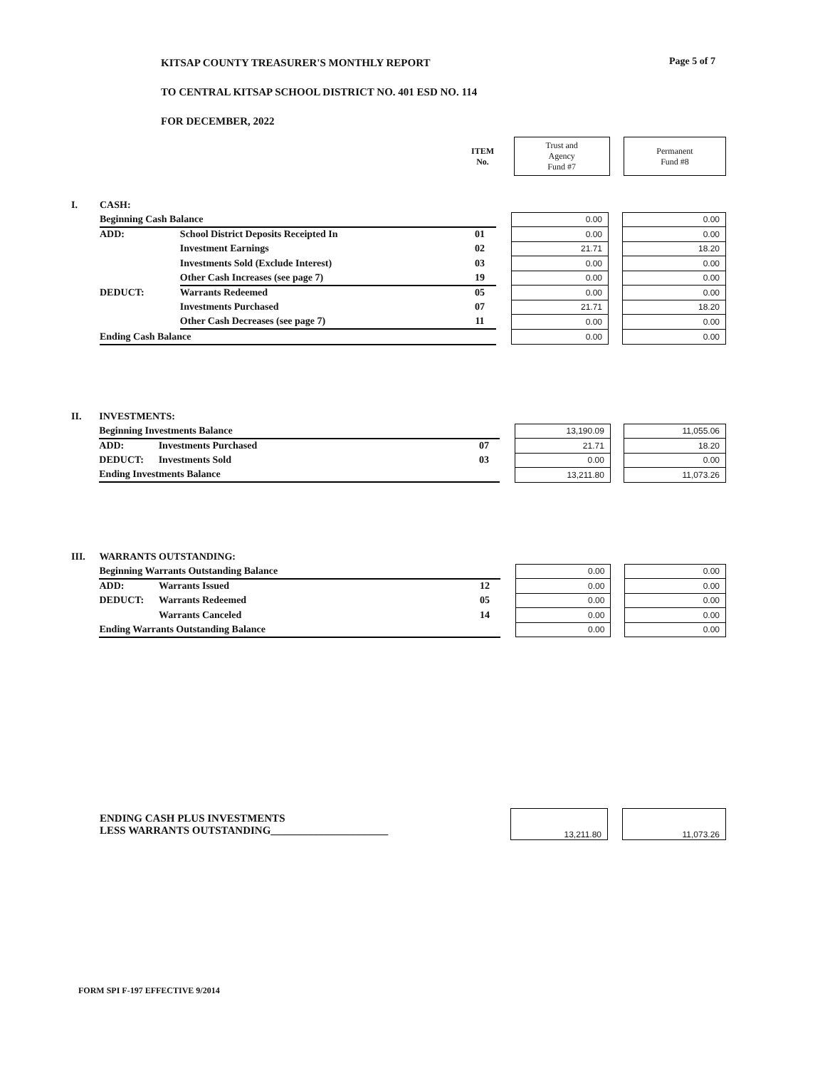Page 5 of 7
KITSAP COUNTY TREASURER'S MONTHLY REPORT
TO CENTRAL KITSAP SCHOOL DISTRICT NO. 401 ESD NO. 114
FOR DECEMBER, 2022
| | | | ITEM No. | | Trust and Agency Fund #7 | | Permanent Fund #8 |
| I. | CASH: | | | | | | |
| | Beginning Cash Balance | | | | 0.00 | | 0.00 |
| | ADD: | School District Deposits Receipted In | 01 | | 0.00 | | 0.00 |
| | | Investment Earnings | 02 | | 21.71 | | 18.20 |
| | | Investments Sold (Exclude Interest) | 03 | | 0.00 | | 0.00 |
| | | Other Cash Increases (see page 7) | 19 | | 0.00 | | 0.00 |
| | DEDUCT: | Warrants Redeemed | 05 | | 0.00 | | 0.00 |
| | | Investments Purchased | 07 | | 21.71 | | 18.20 |
| | | Other Cash Decreases (see page 7) | 11 | | 0.00 | | 0.00 |
| | Ending Cash Balance | | | | 0.00 | | 0.00 |
| II. | INVESTMENTS: | | | | | | |
| | Beginning Investments Balance | | | | 13,190.09 | | 11,055.06 |
| | ADD: | Investments Purchased | 07 | | 21.71 | | 18.20 |
| | DEDUCT: | Investments Sold | 03 | | 0.00 | | 0.00 |
| | Ending Investments Balance | | | | 13,211.80 | | 11,073.26 |
| III. | WARRANTS OUTSTANDING: | | | | | | |
| | Beginning Warrants Outstanding Balance | | | | 0.00 | | 0.00 |
| | ADD: | Warrants Issued | 12 | | 0.00 | | 0.00 |
| | DEDUCT: | Warrants Redeemed | 05 | | 0.00 | | 0.00 |
| | | Warrants Canceled | 14 | | 0.00 | | 0.00 |
| | Ending Warrants Outstanding Balance | | | | 0.00 | | 0.00 |
| | ENDING CASH PLUS INVESTMENTS LESS WARRANTS OUTSTANDING______________________ | | 13,211.80 | | 11,073.26 |
FORM SPI F-197 EFFECTIVE 9/2014